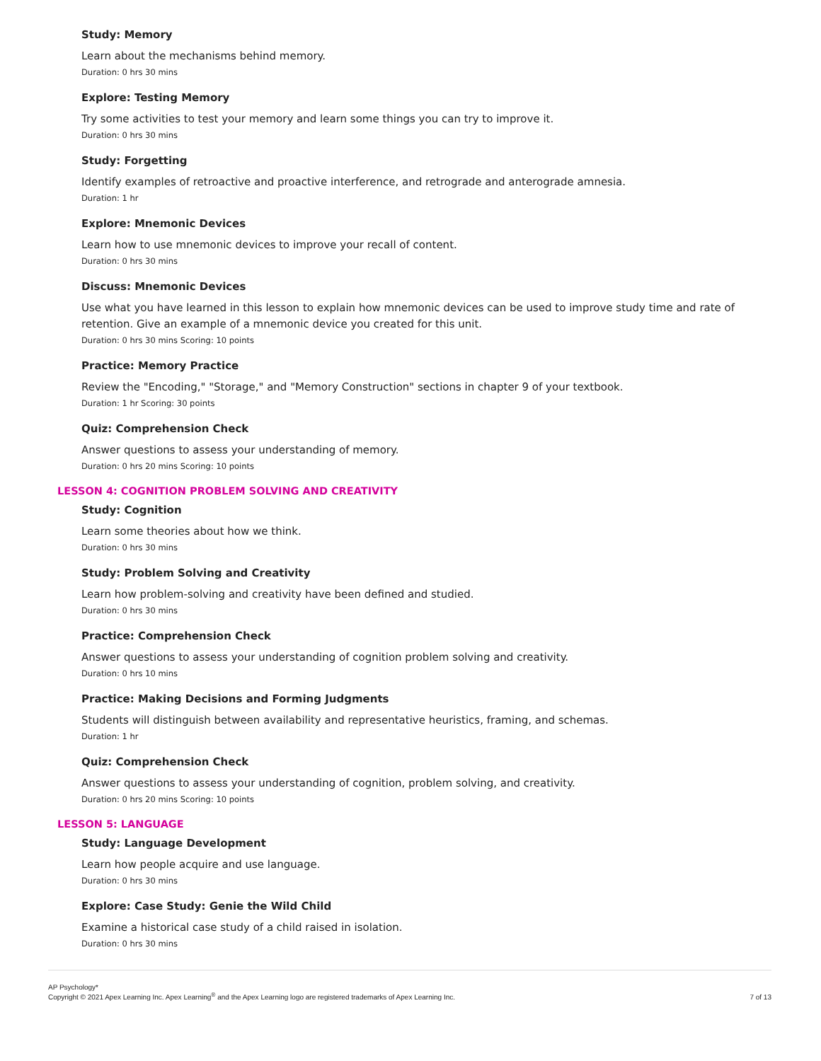Study: Memory
Learn about the mechanisms behind memory.
Duration: 0 hrs 30 mins
Explore: Testing Memory
Try some activities to test your memory and learn some things you can try to improve it.
Duration: 0 hrs 30 mins
Study: Forgetting
Identify examples of retroactive and proactive interference, and retrograde and anterograde amnesia.
Duration: 1 hr
Explore: Mnemonic Devices
Learn how to use mnemonic devices to improve your recall of content.
Duration: 0 hrs 30 mins
Discuss: Mnemonic Devices
Use what you have learned in this lesson to explain how mnemonic devices can be used to improve study time and rate of retention. Give an example of a mnemonic device you created for this unit.
Duration: 0 hrs 30 mins Scoring: 10 points
Practice: Memory Practice
Review the "Encoding," "Storage," and "Memory Construction" sections in chapter 9 of your textbook.
Duration: 1 hr Scoring: 30 points
Quiz: Comprehension Check
Answer questions to assess your understanding of memory.
Duration: 0 hrs 20 mins Scoring: 10 points
LESSON 4: COGNITION PROBLEM SOLVING AND CREATIVITY
Study: Cognition
Learn some theories about how we think.
Duration: 0 hrs 30 mins
Study: Problem Solving and Creativity
Learn how problem-solving and creativity have been defined and studied.
Duration: 0 hrs 30 mins
Practice: Comprehension Check
Answer questions to assess your understanding of cognition problem solving and creativity.
Duration: 0 hrs 10 mins
Practice: Making Decisions and Forming Judgments
Students will distinguish between availability and representative heuristics, framing, and schemas.
Duration: 1 hr
Quiz: Comprehension Check
Answer questions to assess your understanding of cognition, problem solving, and creativity.
Duration: 0 hrs 20 mins Scoring: 10 points
LESSON 5: LANGUAGE
Study: Language Development
Learn how people acquire and use language.
Duration: 0 hrs 30 mins
Explore: Case Study: Genie the Wild Child
Examine a historical case study of a child raised in isolation.
Duration: 0 hrs 30 mins
AP Psychology*
Copyright © 2021 Apex Learning Inc. Apex Learning<sup>®</sup> and the Apex Learning logo are registered trademarks of Apex Learning Inc.
7 of 13